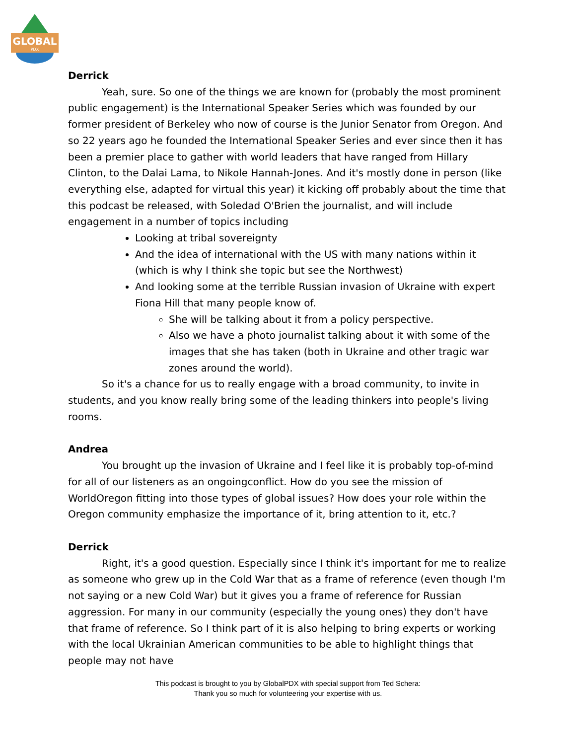GLOBAL
PDX
Derrick
Yeah, sure. So one of the things we are known for (probably the most prominent public engagement) is the International Speaker Series which was founded by our former president of Berkeley who now of course is the Junior Senator from Oregon. And so 22 years ago he founded the International Speaker Series and ever since then it has been a premier place to gather with world leaders that have ranged from Hillary Clinton, to the Dalai Lama, to Nikole Hannah-Jones. And it's mostly done in person (like everything else, adapted for virtual this year) it kicking off probably about the time that this podcast be released, with Soledad O'Brien the journalist, and will include engagement in a number of topics including
Looking at tribal sovereignty
And the idea of international with the US with many nations within it (which is why I think she topic but see the Northwest)
And looking some at the terrible Russian invasion of Ukraine with expert Fiona Hill that many people know of.
She will be talking about it from a policy perspective.
Also we have a photo journalist talking about it with some of the images that she has taken (both in Ukraine and other tragic war zones around the world).
So it's a chance for us to really engage with a broad community, to invite in students, and you know really bring some of the leading thinkers into people's living rooms.
Andrea
You brought up the invasion of Ukraine and I feel like it is probably top-of-mind for all of our listeners as an ongoingconflict. How do you see the mission of WorldOregon fitting into those types of global issues? How does your role within the Oregon community emphasize the importance of it, bring attention to it, etc.?
Derrick
Right, it's a good question. Especially since I think it's important for me to realize as someone who grew up in the Cold War that as a frame of reference (even though I'm not saying or a new Cold War) but it gives you a frame of reference for Russian aggression. For many in our community (especially the young ones) they don't have that frame of reference. So I think part of it is also helping to bring experts or working with the local Ukrainian American communities to be able to highlight things that people may not have
This podcast is brought to you by GlobalPDX with special support from Ted Schera:
Thank you so much for volunteering your expertise with us.